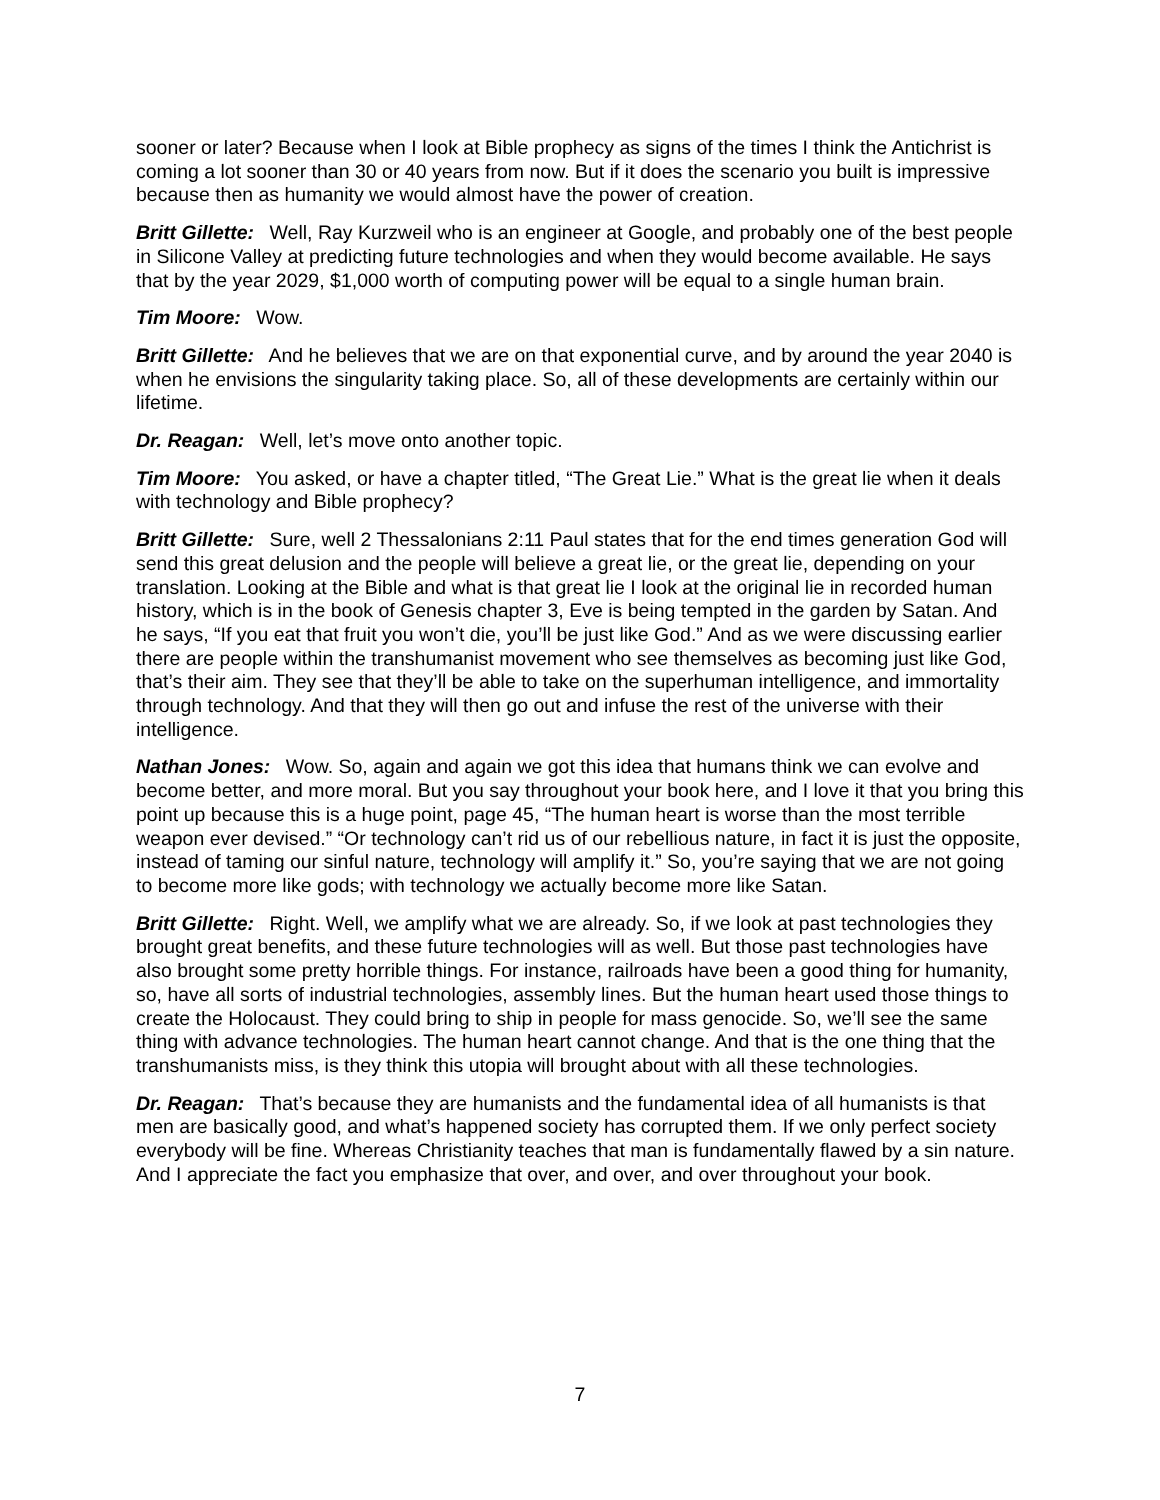sooner or later? Because when I look at Bible prophecy as signs of the times I think the Antichrist is coming a lot sooner than 30 or 40 years from now. But if it does the scenario you built is impressive because then as humanity we would almost have the power of creation.
Britt Gillette: Well, Ray Kurzweil who is an engineer at Google, and probably one of the best people in Silicone Valley at predicting future technologies and when they would become available. He says that by the year 2029, $1,000 worth of computing power will be equal to a single human brain.
Tim Moore: Wow.
Britt Gillette: And he believes that we are on that exponential curve, and by around the year 2040 is when he envisions the singularity taking place. So, all of these developments are certainly within our lifetime.
Dr. Reagan: Well, let’s move onto another topic.
Tim Moore: You asked, or have a chapter titled, “The Great Lie.” What is the great lie when it deals with technology and Bible prophecy?
Britt Gillette: Sure, well 2 Thessalonians 2:11 Paul states that for the end times generation God will send this great delusion and the people will believe a great lie, or the great lie, depending on your translation. Looking at the Bible and what is that great lie I look at the original lie in recorded human history, which is in the book of Genesis chapter 3, Eve is being tempted in the garden by Satan. And he says, “If you eat that fruit you won’t die, you’ll be just like God.” And as we were discussing earlier there are people within the transhumanist movement who see themselves as becoming just like God, that’s their aim. They see that they’ll be able to take on the superhuman intelligence, and immortality through technology. And that they will then go out and infuse the rest of the universe with their intelligence.
Nathan Jones: Wow. So, again and again we got this idea that humans think we can evolve and become better, and more moral. But you say throughout your book here, and I love it that you bring this point up because this is a huge point, page 45, “The human heart is worse than the most terrible weapon ever devised.” “Or technology can’t rid us of our rebellious nature, in fact it is just the opposite, instead of taming our sinful nature, technology will amplify it.” So, you’re saying that we are not going to become more like gods; with technology we actually become more like Satan.
Britt Gillette: Right. Well, we amplify what we are already. So, if we look at past technologies they brought great benefits, and these future technologies will as well. But those past technologies have also brought some pretty horrible things. For instance, railroads have been a good thing for humanity, so, have all sorts of industrial technologies, assembly lines. But the human heart used those things to create the Holocaust. They could bring to ship in people for mass genocide. So, we’ll see the same thing with advance technologies. The human heart cannot change. And that is the one thing that the transhumanists miss, is they think this utopia will brought about with all these technologies.
Dr. Reagan: That’s because they are humanists and the fundamental idea of all humanists is that men are basically good, and what’s happened society has corrupted them. If we only perfect society everybody will be fine. Whereas Christianity teaches that man is fundamentally flawed by a sin nature. And I appreciate the fact you emphasize that over, and over, and over throughout your book.
7